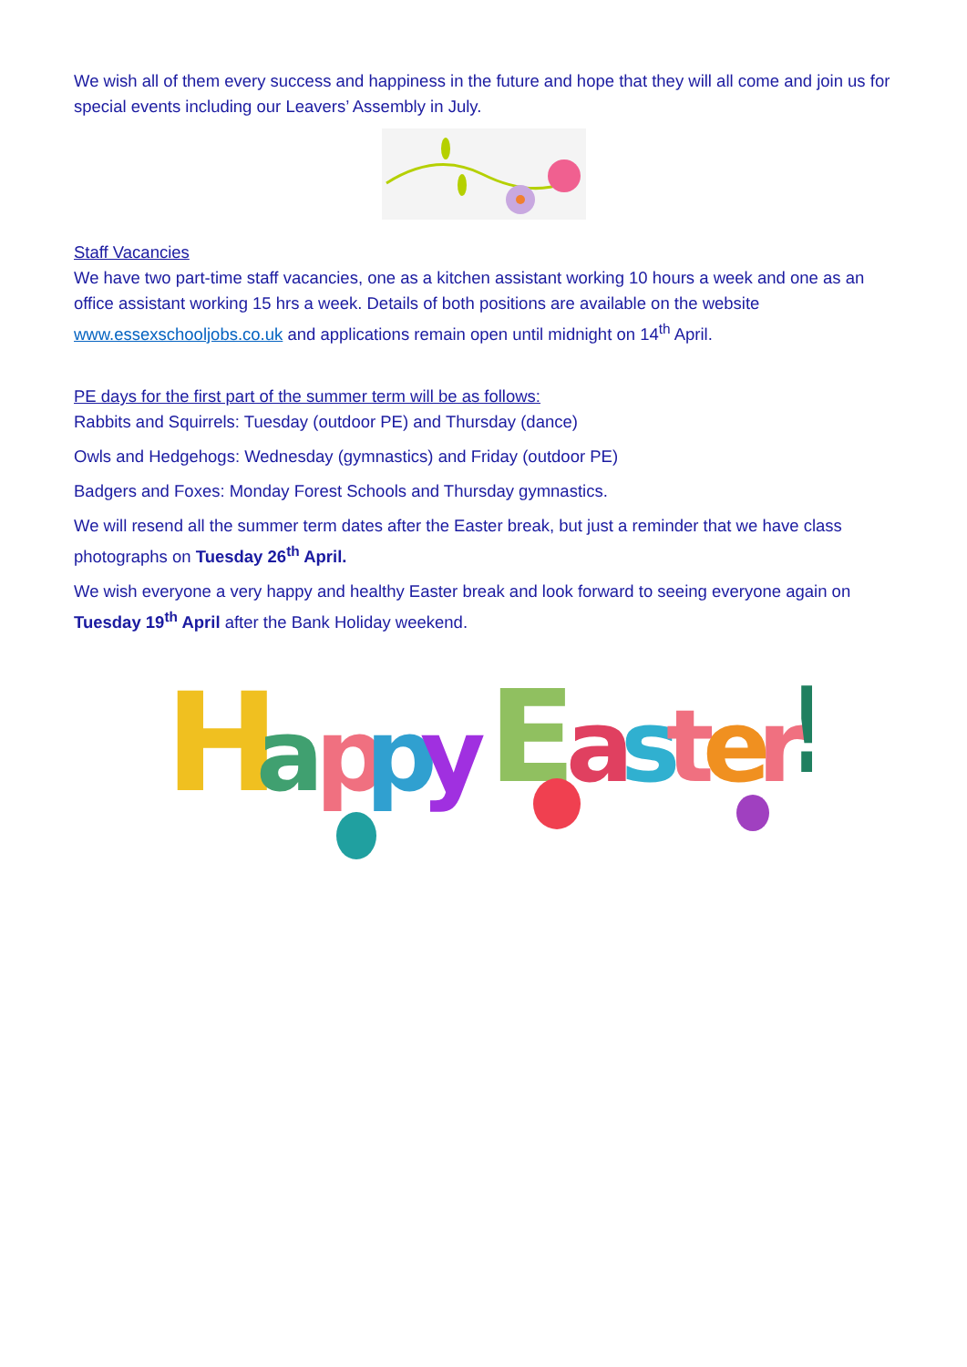We wish all of them every success and happiness in the future and hope that they will all come and join us for special events including our Leavers’ Assembly in July.
Staff Vacancies
We have two part-time staff vacancies, one as a kitchen assistant working 10 hours a week and one as an office assistant working 15 hrs a week. Details of both positions are available on the website www.essexschooljobs.co.uk and applications remain open until midnight on 14<sup>th</sup> April.
PE days for the first part of the summer term will be as follows:
Rabbits and Squirrels: Tuesday (outdoor PE) and Thursday (dance)
Owls and Hedgehogs: Wednesday (gymnastics) and Friday (outdoor PE)
Badgers and Foxes: Monday Forest Schools and Thursday gymnastics.
We will resend all the summer term dates after the Easter break, but just a reminder that we have class photographs on Tuesday 26<sup>th</sup> April.
We wish everyone a very happy and healthy Easter break and look forward to seeing everyone again on Tuesday 19<sup>th</sup> April after the Bank Holiday weekend.
H
a
p
p
y
E
a
s
t
e
r
!